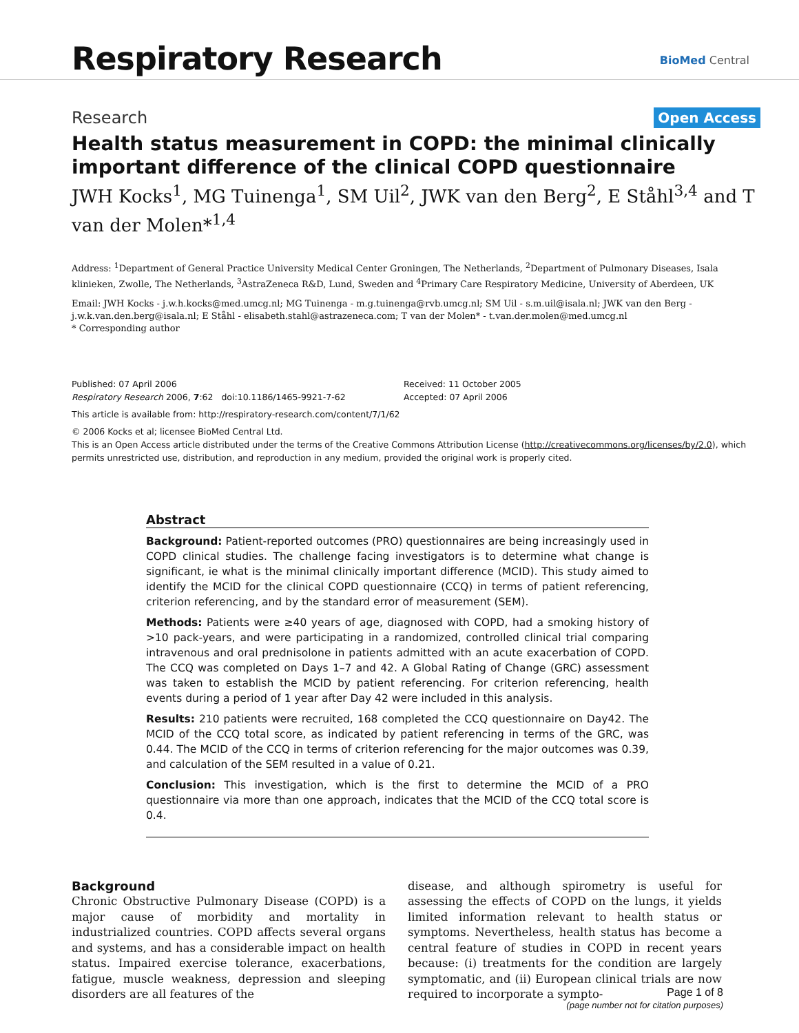Respiratory Research BioMed Central
Research Open Access
Health status measurement in COPD: the minimal clinically important difference of the clinical COPD questionnaire
JWH Kocks<sup>1</sup>, MG Tuinenga<sup>1</sup>, SM Uil<sup>2</sup>, JWK van den Berg<sup>2</sup>, E Ståhl<sup>3,4</sup> and T van der Molen*<sup>1,4</sup>
Address: <sup>1</sup>Department of General Practice University Medical Center Groningen, The Netherlands, <sup>2</sup>Department of Pulmonary Diseases, Isala klinieken, Zwolle, The Netherlands, <sup>3</sup>AstraZeneca R&D, Lund, Sweden and <sup>4</sup>Primary Care Respiratory Medicine, University of Aberdeen, UK
Email: JWH Kocks - j.w.h.kocks@med.umcg.nl; MG Tuinenga - m.g.tuinenga@rvb.umcg.nl; SM Uil - s.m.uil@isala.nl; JWK van den Berg - j.w.k.van.den.berg@isala.nl; E Ståhl - elisabeth.stahl@astrazeneca.com; T van der Molen* - t.van.der.molen@med.umcg.nl
* Corresponding author
Published: 07 April 2006
Respiratory Research 2006, 7:62 doi:10.1186/1465-9921-7-62
Received: 11 October 2005
Accepted: 07 April 2006
This article is available from: http://respiratory-research.com/content/7/1/62
© 2006 Kocks et al; licensee BioMed Central Ltd.
This is an Open Access article distributed under the terms of the Creative Commons Attribution License (http://creativecommons.org/licenses/by/2.0), which permits unrestricted use, distribution, and reproduction in any medium, provided the original work is properly cited.
Abstract
Background: Patient-reported outcomes (PRO) questionnaires are being increasingly used in COPD clinical studies. The challenge facing investigators is to determine what change is significant, ie what is the minimal clinically important difference (MCID). This study aimed to identify the MCID for the clinical COPD questionnaire (CCQ) in terms of patient referencing, criterion referencing, and by the standard error of measurement (SEM).
Methods: Patients were ≥40 years of age, diagnosed with COPD, had a smoking history of >10 pack-years, and were participating in a randomized, controlled clinical trial comparing intravenous and oral prednisolone in patients admitted with an acute exacerbation of COPD. The CCQ was completed on Days 1–7 and 42. A Global Rating of Change (GRC) assessment was taken to establish the MCID by patient referencing. For criterion referencing, health events during a period of 1 year after Day 42 were included in this analysis.
Results: 210 patients were recruited, 168 completed the CCQ questionnaire on Day42. The MCID of the CCQ total score, as indicated by patient referencing in terms of the GRC, was 0.44. The MCID of the CCQ in terms of criterion referencing for the major outcomes was 0.39, and calculation of the SEM resulted in a value of 0.21.
Conclusion: This investigation, which is the first to determine the MCID of a PRO questionnaire via more than one approach, indicates that the MCID of the CCQ total score is 0.4.
Background
Chronic Obstructive Pulmonary Disease (COPD) is a major cause of morbidity and mortality in industrialized countries. COPD affects several organs and systems, and has a considerable impact on health status. Impaired exercise tolerance, exacerbations, fatigue, muscle weakness, depression and sleeping disorders are all features of the
disease, and although spirometry is useful for assessing the effects of COPD on the lungs, it yields limited information relevant to health status or symptoms. Nevertheless, health status has become a central feature of studies in COPD in recent years because: (i) treatments for the condition are largely symptomatic, and (ii) European clinical trials are now required to incorporate a sympto-
Page 1 of 8
(page number not for citation purposes)